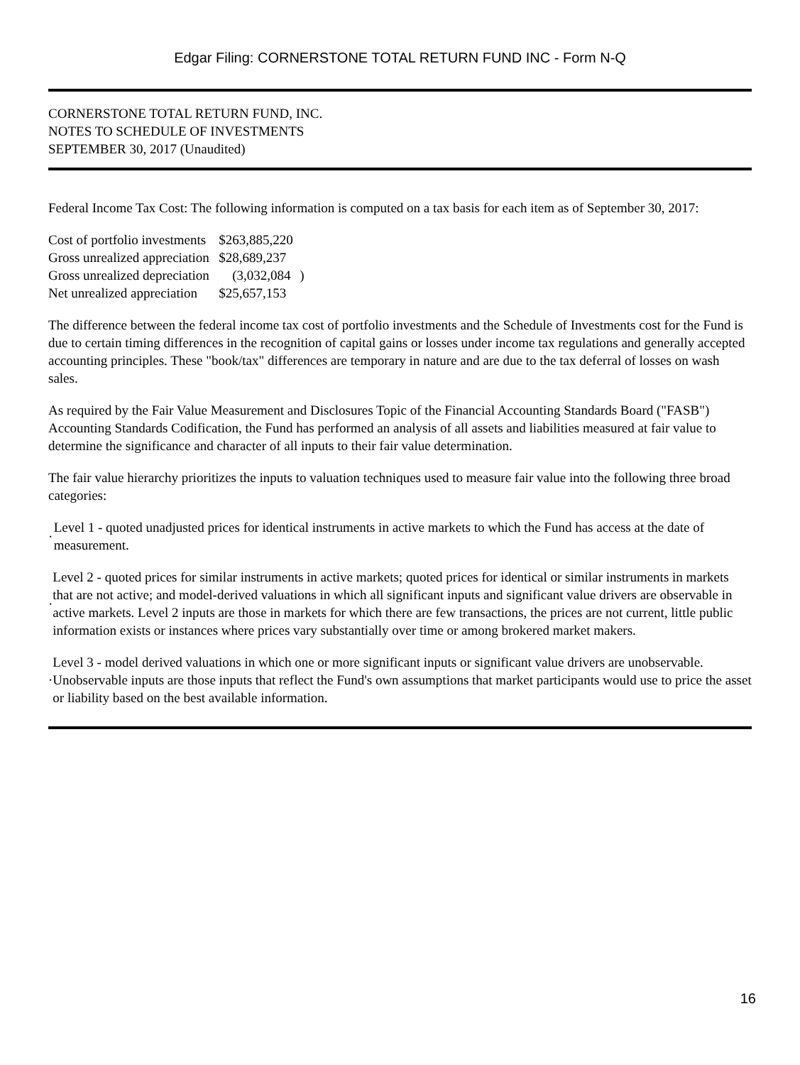Edgar Filing: CORNERSTONE TOTAL RETURN FUND INC - Form N-Q
CORNERSTONE TOTAL RETURN FUND, INC.
NOTES TO SCHEDULE OF INVESTMENTS
SEPTEMBER 30, 2017 (Unaudited)
Federal Income Tax Cost: The following information is computed on a tax basis for each item as of September 30, 2017:
| Cost of portfolio investments | $ | 263,885,220 | |
| Gross unrealized appreciation | $ | 28,689,237 | |
| Gross unrealized depreciation | | (3,032,084 | ) |
| Net unrealized appreciation | $ | 25,657,153 | |
The difference between the federal income tax cost of portfolio investments and the Schedule of Investments cost for the Fund is due to certain timing differences in the recognition of capital gains or losses under income tax regulations and generally accepted accounting principles. These "book/tax" differences are temporary in nature and are due to the tax deferral of losses on wash sales.
As required by the Fair Value Measurement and Disclosures Topic of the Financial Accounting Standards Board ("FASB") Accounting Standards Codification, the Fund has performed an analysis of all assets and liabilities measured at fair value to determine the significance and character of all inputs to their fair value determination.
The fair value hierarchy prioritizes the inputs to valuation techniques used to measure fair value into the following three broad categories:
· Level 1 - quoted unadjusted prices for identical instruments in active markets to which the Fund has access at the date of measurement.
· Level 2 - quoted prices for similar instruments in active markets; quoted prices for identical or similar instruments in markets that are not active; and model-derived valuations in which all significant inputs and significant value drivers are observable in active markets. Level 2 inputs are those in markets for which there are few transactions, the prices are not current, little public information exists or instances where prices vary substantially over time or among brokered market makers.
· Level 3 - model derived valuations in which one or more significant inputs or significant value drivers are unobservable. Unobservable inputs are those inputs that reflect the Fund's own assumptions that market participants would use to price the asset or liability based on the best available information.
16